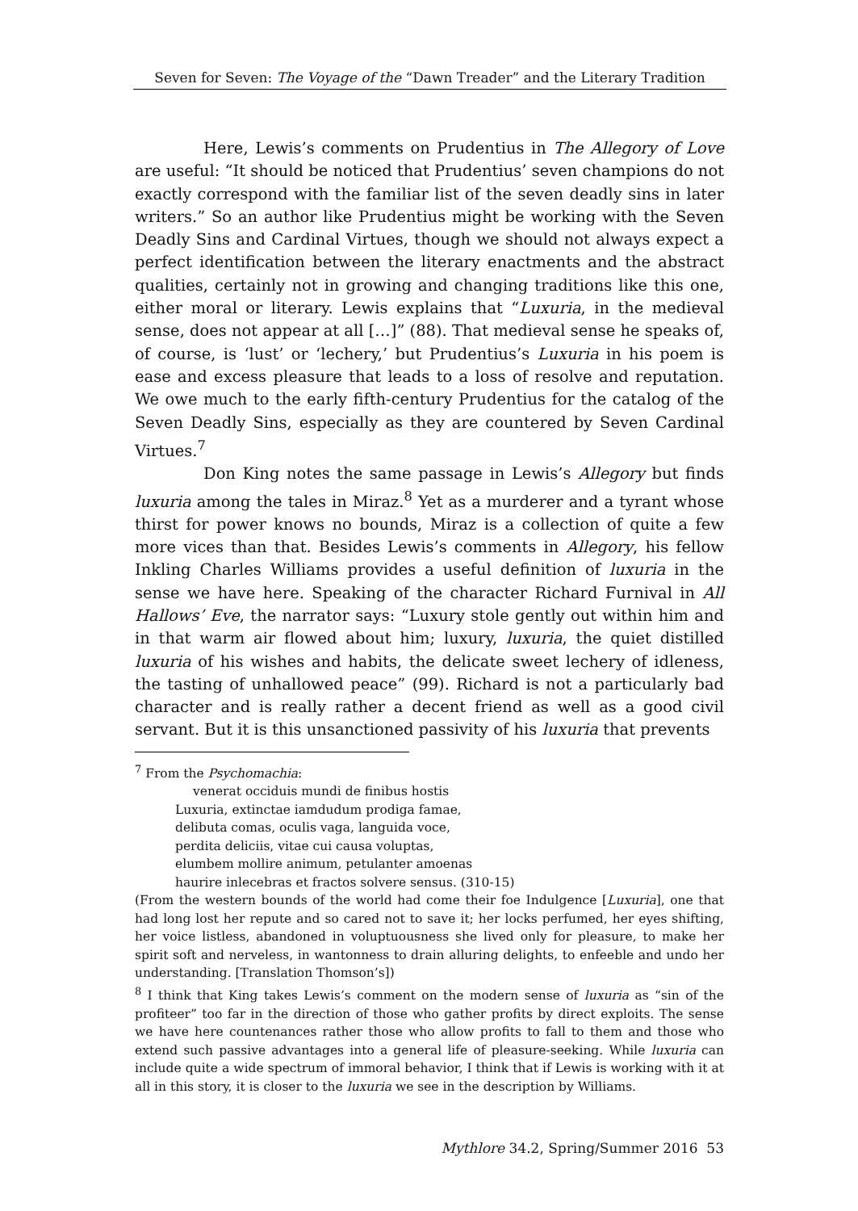Seven for Seven: The Voyage of the “Dawn Treader” and the Literary Tradition
Here, Lewis’s comments on Prudentius in The Allegory of Love are useful: “It should be noticed that Prudentius’ seven champions do not exactly correspond with the familiar list of the seven deadly sins in later writers.” So an author like Prudentius might be working with the Seven Deadly Sins and Cardinal Virtues, though we should not always expect a perfect identification between the literary enactments and the abstract qualities, certainly not in growing and changing traditions like this one, either moral or literary. Lewis explains that “Luxuria, in the medieval sense, does not appear at all […]” (88). That medieval sense he speaks of, of course, is ‘lust’ or ‘lechery,’ but Prudentius’s Luxuria in his poem is ease and excess pleasure that leads to a loss of resolve and reputation. We owe much to the early fifth-century Prudentius for the catalog of the Seven Deadly Sins, especially as they are countered by Seven Cardinal Virtues.<sup>7</sup>
Don King notes the same passage in Lewis’s Allegory but finds luxuria among the tales in Miraz.<sup>8</sup> Yet as a murderer and a tyrant whose thirst for power knows no bounds, Miraz is a collection of quite a few more vices than that. Besides Lewis’s comments in Allegory, his fellow Inkling Charles Williams provides a useful definition of luxuria in the sense we have here. Speaking of the character Richard Furnival in All Hallows’ Eve, the narrator says: “Luxury stole gently out within him and in that warm air flowed about him; luxury, luxuria, the quiet distilled luxuria of his wishes and habits, the delicate sweet lechery of idleness, the tasting of unhallowed peace” (99). Richard is not a particularly bad character and is really rather a decent friend as well as a good civil servant. But it is this unsanctioned passivity of his luxuria that prevents
<sup>7</sup> From the Psychomachia:
venerat occiduis mundi de finibus hostis
Luxuria, extinctae iamdudum prodiga famae,
delibuta comas, oculis vaga, languida voce,
perdita deliciis, vitae cui causa voluptas,
elumbem mollire animum, petulanter amoenas
haurire inlecebras et fractos solvere sensus. (310-15)
(From the western bounds of the world had come their foe Indulgence [Luxuria], one that had long lost her repute and so cared not to save it; her locks perfumed, her eyes shifting, her voice listless, abandoned in voluptuousness she lived only for pleasure, to make her spirit soft and nerveless, in wantonness to drain alluring delights, to enfeeble and undo her understanding. [Translation Thomson’s])
<sup>8</sup> I think that King takes Lewis’s comment on the modern sense of luxuria as “sin of the profiteer” too far in the direction of those who gather profits by direct exploits. The sense we have here countenances rather those who allow profits to fall to them and those who extend such passive advantages into a general life of pleasure-seeking. While luxuria can include quite a wide spectrum of immoral behavior, I think that if Lewis is working with it at all in this story, it is closer to the luxuria we see in the description by Williams.
Mythlore 34.2, Spring/Summer 2016 ￼ 53